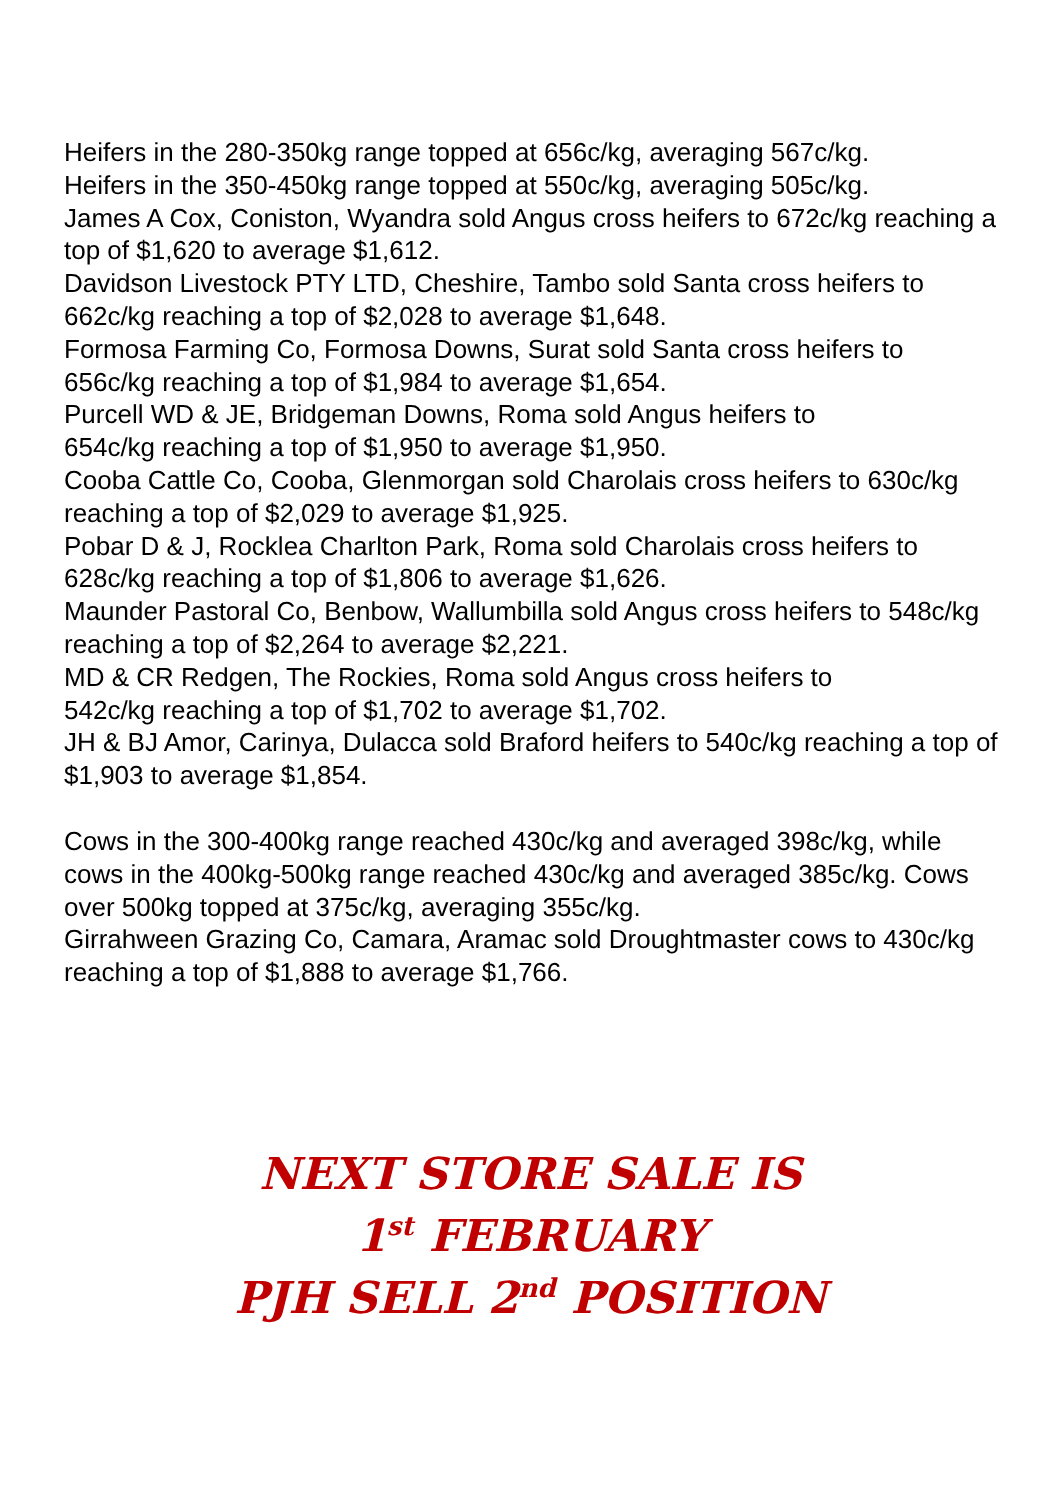Heifers in the 280-350kg range topped at 656c/kg, averaging 567c/kg.
Heifers in the 350-450kg range topped at 550c/kg, averaging 505c/kg.
James A Cox, Coniston, Wyandra sold Angus cross heifers to 672c/kg reaching a top of $1,620 to average $1,612.
Davidson Livestock PTY LTD, Cheshire, Tambo sold Santa cross heifers to 662c/kg reaching a top of $2,028 to average $1,648.
Formosa Farming Co, Formosa Downs, Surat sold Santa cross heifers to 656c/kg reaching a top of $1,984 to average $1,654.
Purcell WD & JE, Bridgeman Downs, Roma sold Angus heifers to
654c/kg reaching a top of $1,950 to average $1,950.
Cooba Cattle Co, Cooba, Glenmorgan sold Charolais cross heifers to 630c/kg reaching a top of $2,029 to average $1,925.
Pobar D & J, Rocklea Charlton Park, Roma sold Charolais cross heifers to 628c/kg reaching a top of $1,806 to average $1,626.
Maunder Pastoral Co, Benbow, Wallumbilla sold Angus cross heifers to 548c/kg reaching a top of $2,264 to average $2,221.
MD & CR Redgen, The Rockies, Roma sold Angus cross heifers to
542c/kg reaching a top of $1,702 to average $1,702.
JH & BJ Amor, Carinya, Dulacca sold Braford heifers to 540c/kg reaching a top of $1,903 to average $1,854.
Cows in the 300-400kg range reached 430c/kg and averaged 398c/kg, while cows in the 400kg-500kg range reached 430c/kg and averaged 385c/kg. Cows over 500kg topped at 375c/kg, averaging 355c/kg.
Girrahween Grazing Co, Camara, Aramac sold Droughtmaster cows to 430c/kg reaching a top of $1,888 to average $1,766.
NEXT STORE SALE IS
1<sup>st</sup> FEBRUARY
PJH SELL 2<sup>nd</sup> POSITION